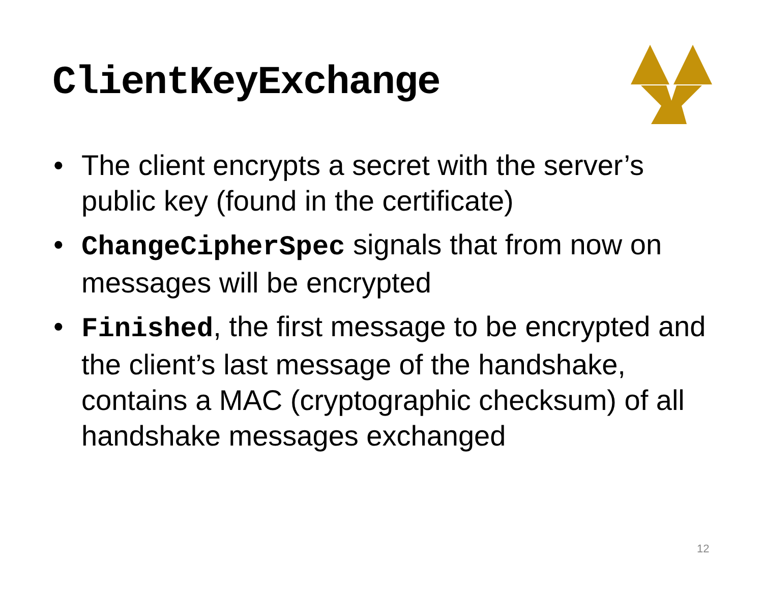ClientKeyExchange
• The client encrypts a secret with the server’s public key (found in the certificate)
• ChangeCipherSpec signals that from now on messages will be encrypted
• Finished, the first message to be encrypted and the client’s last message of the handshake, contains a MAC (cryptographic checksum) of all handshake messages exchanged
12